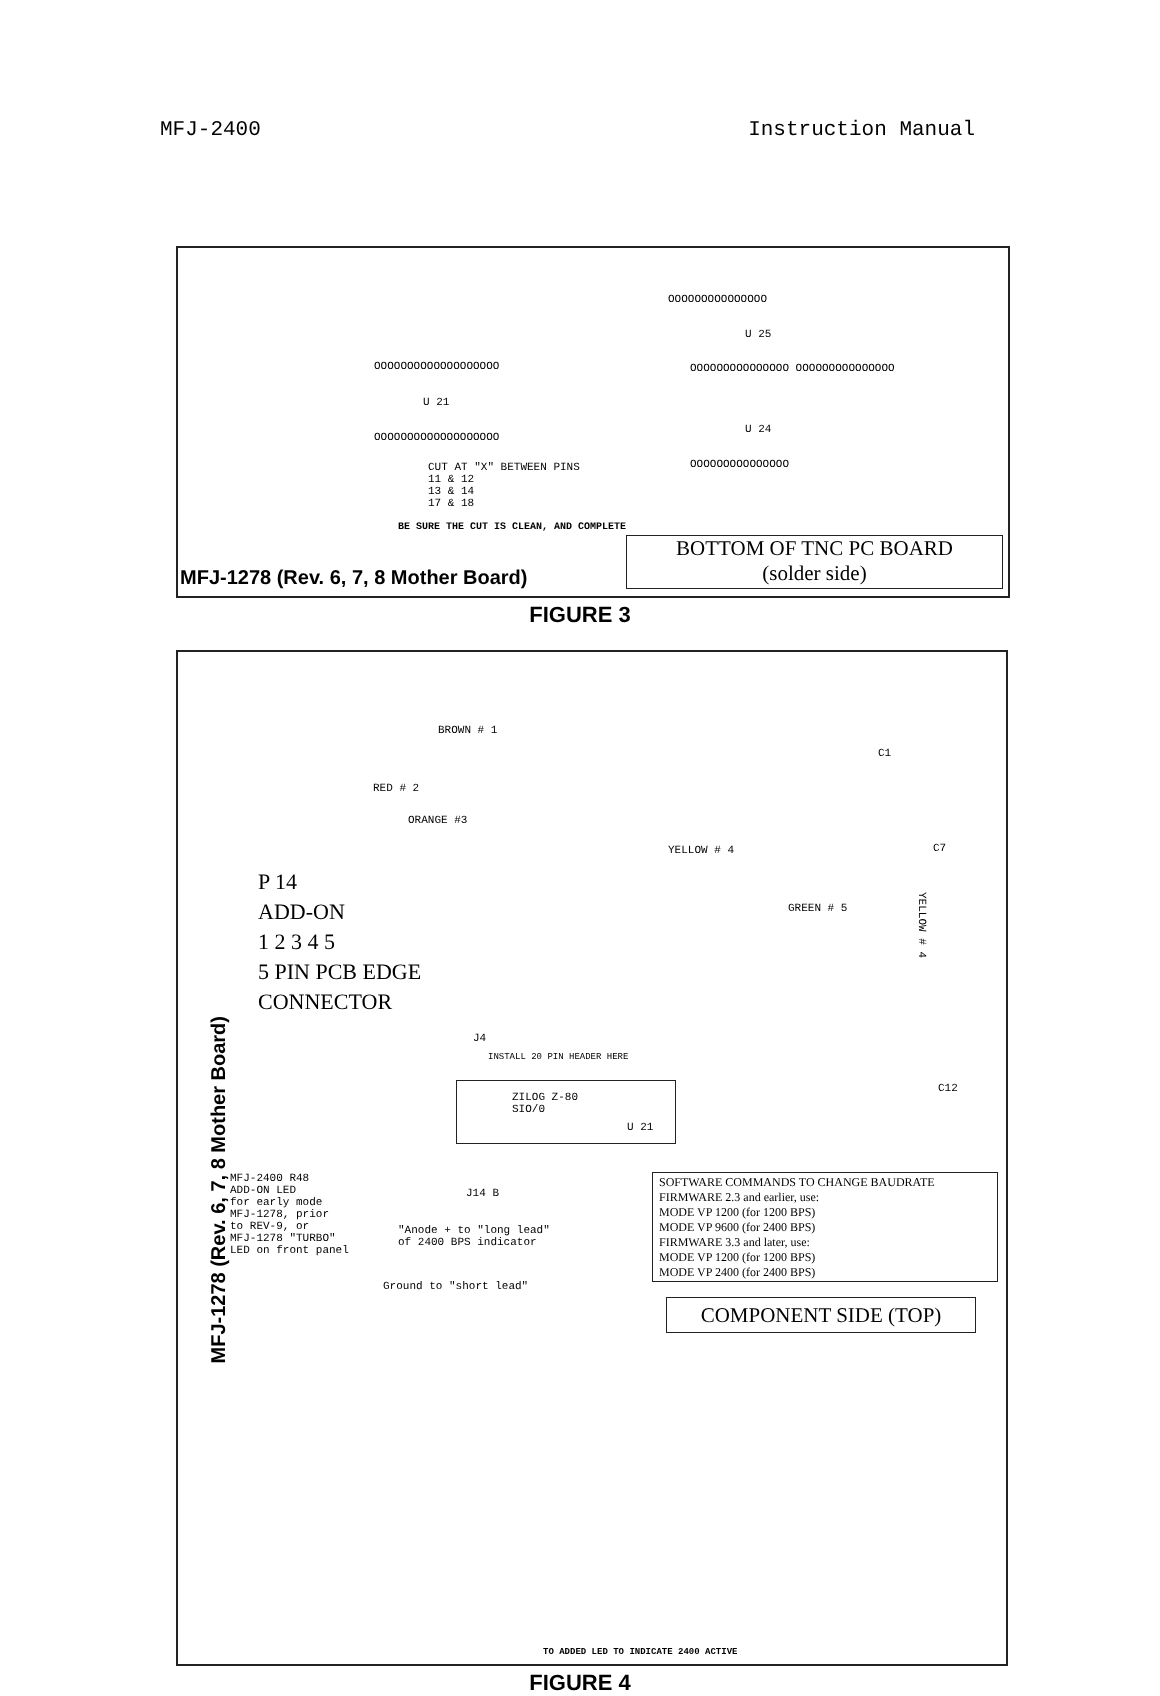MFJ-2400 Instruction Manual
OOOOOOOOOOOOOOO
OOOOOOOOOOOOOOOOOOO
OOOOOOOOOOOOOOO OOOOOOOOOOOOOOO
U 21
U 25
U 24
OOOOOOOOOOOOOOOOOOO
OOOOOOOOOOOOOOO
CUT AT "X" BETWEEN PINS
11 & 12
13 & 14
17 & 18
BE SURE THE CUT IS CLEAN, AND COMPLETE
BOTTOM OF TNC PC BOARD
(solder side)
MFJ-1278 (Rev. 6, 7, 8 Mother Board)
FIGURE 3
BROWN # 1
RED # 2
ORANGE #3
YELLOW # 4
GREEN # 5
C1
C7
C12
P 14
ADD-ON
1 2 3 4 5
5 PIN PCB EDGE
CONNECTOR
J4
INSTALL 20 PIN HEADER HERE
ZILOG Z-80
SIO/0
U 21
J14 B
MFJ-2400 R48
ADD-ON LED
for early mode
MFJ-1278, prior
to REV-9, or
MFJ-1278 "TURBO"
LED on front panel
"Anode + to "long lead"
of 2400 BPS indicator
Ground to "short lead"
SOFTWARE COMMANDS TO CHANGE BAUDRATE
FIRMWARE 2.3 and earlier, use:
MODE VP 1200 (for 1200 BPS)
MODE VP 9600 (for 2400 BPS)
FIRMWARE 3.3 and later, use:
MODE VP 1200 (for 1200 BPS)
MODE VP 2400 (for 2400 BPS)
COMPONENT SIDE (TOP)
TO ADDED LED TO INDICATE 2400 ACTIVE
MFJ-1278 (Rev. 6, 7, 8 Mother Board)
YELLOW # 4
FIGURE 4